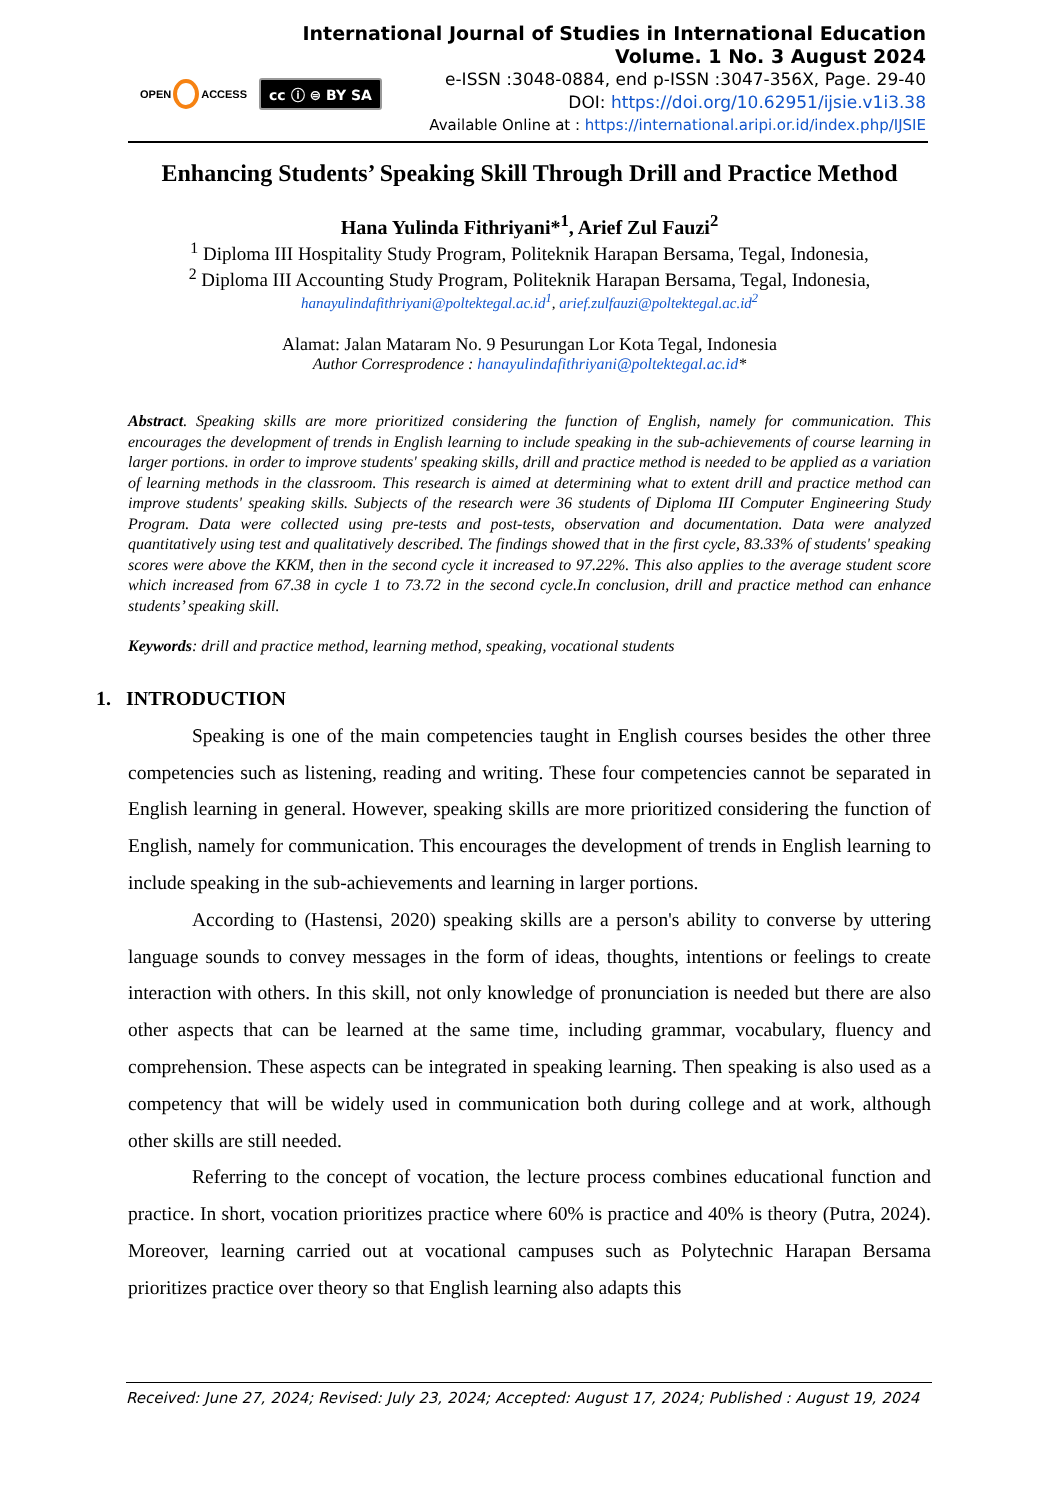OPEN ACCESS
cc ⓘ ⊜ BY SA
International Journal of Studies in International Education
Volume. 1 No. 3 August 2024
e-ISSN :3048-0884, end p-ISSN :3047-356X, Page. 29-40
DOI: https://doi.org/10.62951/ijsie.v1i3.38
Available Online at : https://international.aripi.or.id/index.php/IJSIE
Enhancing Students’ Speaking Skill Through Drill and Practice Method
Hana Yulinda Fithriyani*<sup>1</sup>, Arief Zul Fauzi<sup>2</sup>
<sup>1</sup> Diploma III Hospitality Study Program, Politeknik Harapan Bersama, Tegal, Indonesia,
<sup>2</sup> Diploma III Accounting Study Program, Politeknik Harapan Bersama, Tegal, Indonesia,
hanayulindafithriyani@poltektegal.ac.id<sup>1</sup>, arief.zulfauzi@poltektegal.ac.id<sup>2</sup>
Alamat: Jalan Mataram No. 9 Pesurungan Lor Kota Tegal, Indonesia
Author Corresprodence : hanayulindafithriyani@poltektegal.ac.id*
Abstract. Speaking skills are more prioritized considering the function of English, namely for communication. This encourages the development of trends in English learning to include speaking in the sub-achievements of course learning in larger portions. in order to improve students' speaking skills, drill and practice method is needed to be applied as a variation of learning methods in the classroom. This research is aimed at determining what to extent drill and practice method can improve students' speaking skills. Subjects of the research were 36 students of Diploma III Computer Engineering Study Program. Data were collected using pre-tests and post-tests, observation and documentation. Data were analyzed quantitatively using test and qualitatively described. The findings showed that in the first cycle, 83.33% of students' speaking scores were above the KKM, then in the second cycle it increased to 97.22%. This also applies to the average student score which increased from 67.38 in cycle 1 to 73.72 in the second cycle.In conclusion, drill and practice method can enhance students’ speaking skill.
Keywords: drill and practice method, learning method, speaking, vocational students
1. INTRODUCTION
Speaking is one of the main competencies taught in English courses besides the other three competencies such as listening, reading and writing. These four competencies cannot be separated in English learning in general. However, speaking skills are more prioritized considering the function of English, namely for communication. This encourages the development of trends in English learning to include speaking in the sub-achievements and learning in larger portions.
According to (Hastensi, 2020) speaking skills are a person's ability to converse by uttering language sounds to convey messages in the form of ideas, thoughts, intentions or feelings to create interaction with others. In this skill, not only knowledge of pronunciation is needed but there are also other aspects that can be learned at the same time, including grammar, vocabulary, fluency and comprehension. These aspects can be integrated in speaking learning. Then speaking is also used as a competency that will be widely used in communication both during college and at work, although other skills are still needed.
Referring to the concept of vocation, the lecture process combines educational function and practice. In short, vocation prioritizes practice where 60% is practice and 40% is theory (Putra, 2024). Moreover, learning carried out at vocational campuses such as Polytechnic Harapan Bersama prioritizes practice over theory so that English learning also adapts this
Received: June 27, 2024; Revised: July 23, 2024; Accepted: August 17, 2024; Published : August 19, 2024